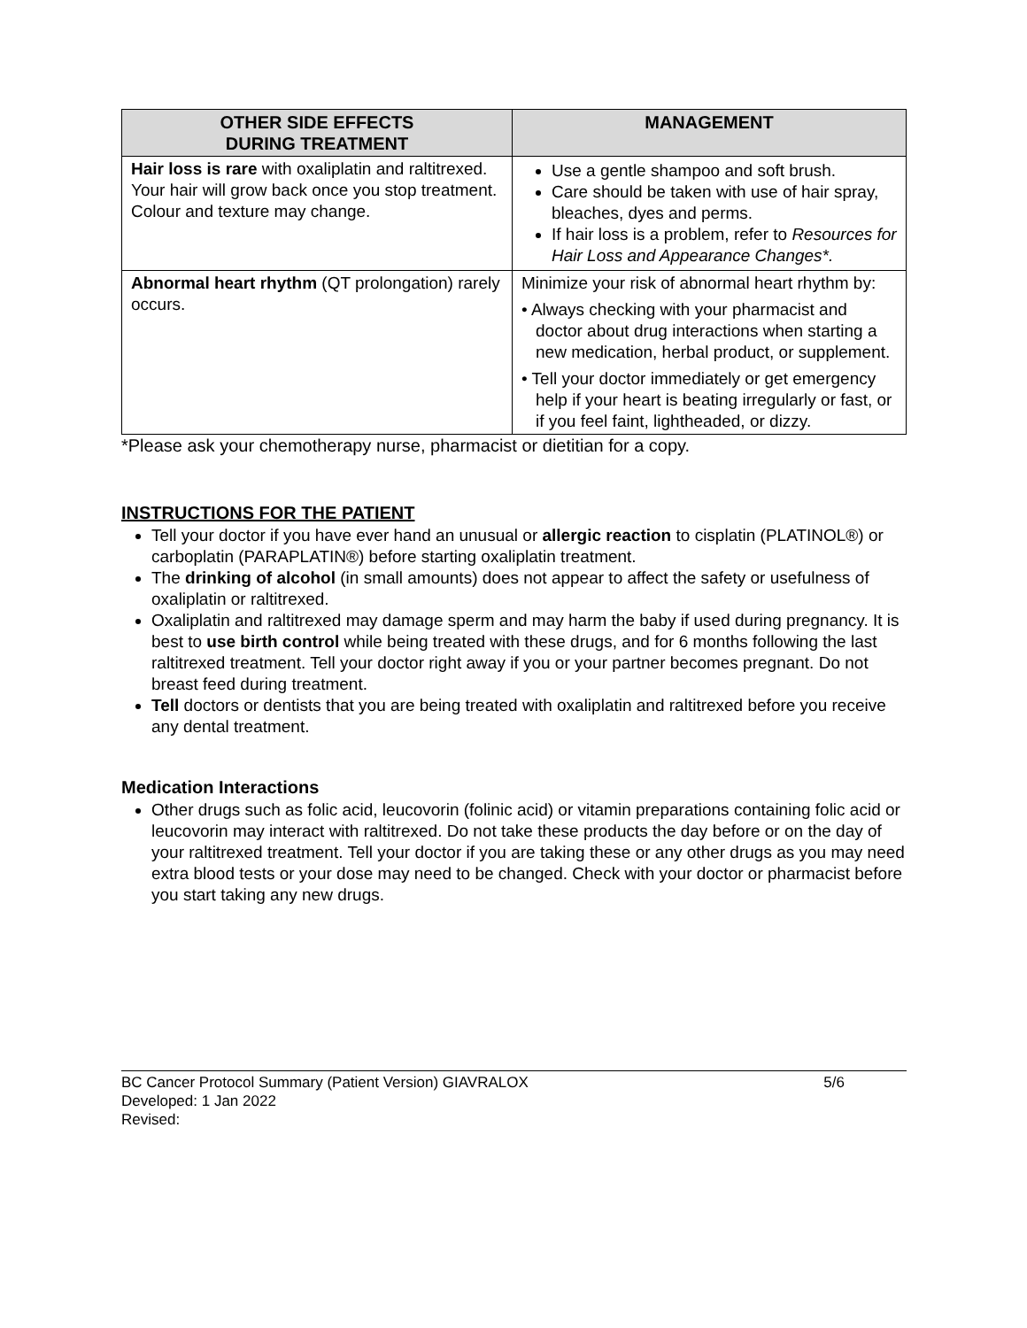| OTHER SIDE EFFECTS DURING TREATMENT | MANAGEMENT |
| --- | --- |
| Hair loss is rare with oxaliplatin and raltitrexed. Your hair will grow back once you stop treatment. Colour and texture may change. | Use a gentle shampoo and soft brush. Care should be taken with use of hair spray, bleaches, dyes and perms. If hair loss is a problem, refer to Resources for Hair Loss and Appearance Changes*. |
| Abnormal heart rhythm (QT prolongation) rarely occurs. | Minimize your risk of abnormal heart rhythm by: • Always checking with your pharmacist and doctor about drug interactions when starting a new medication, herbal product, or supplement. • Tell your doctor immediately or get emergency help if your heart is beating irregularly or fast, or if you feel faint, lightheaded, or dizzy. |
*Please ask your chemotherapy nurse, pharmacist or dietitian for a copy.
INSTRUCTIONS FOR THE PATIENT
Tell your doctor if you have ever hand an unusual or allergic reaction to cisplatin (PLATINOL®) or carboplatin (PARAPLATIN®) before starting oxaliplatin treatment.
The drinking of alcohol (in small amounts) does not appear to affect the safety or usefulness of oxaliplatin or raltitrexed.
Oxaliplatin and raltitrexed may damage sperm and may harm the baby if used during pregnancy. It is best to use birth control while being treated with these drugs, and for 6 months following the last raltitrexed treatment. Tell your doctor right away if you or your partner becomes pregnant. Do not breast feed during treatment.
Tell doctors or dentists that you are being treated with oxaliplatin and raltitrexed before you receive any dental treatment.
Medication Interactions
Other drugs such as folic acid, leucovorin (folinic acid) or vitamin preparations containing folic acid or leucovorin may interact with raltitrexed. Do not take these products the day before or on the day of your raltitrexed treatment. Tell your doctor if you are taking these or any other drugs as you may need extra blood tests or your dose may need to be changed. Check with your doctor or pharmacist before you start taking any new drugs.
BC Cancer Protocol Summary (Patient Version) GIAVRALOX 5/6
Developed: 1 Jan 2022
Revised: